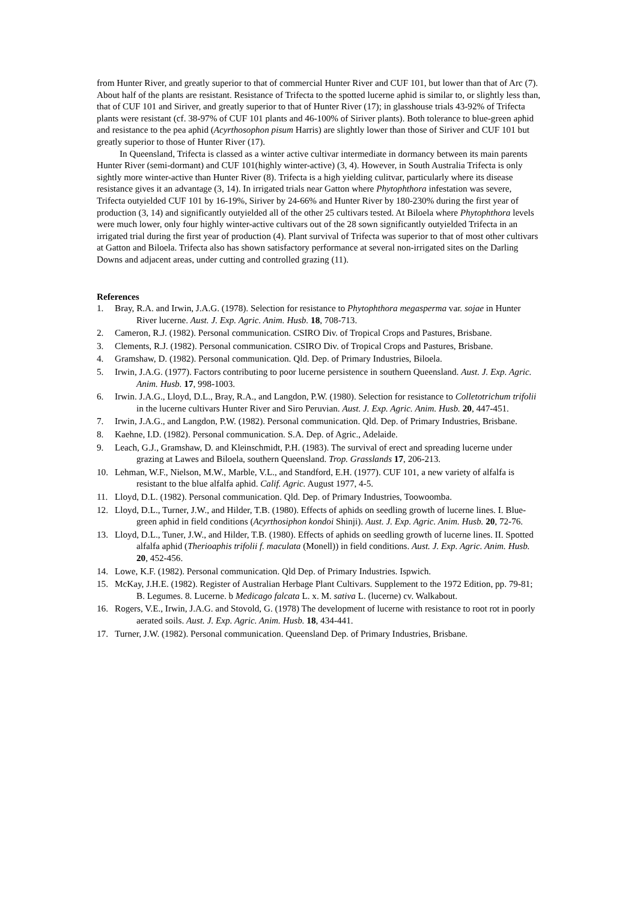from Hunter River, and greatly superior to that of commercial Hunter River and CUF 101, but lower than that of Arc (7). About half of the plants are resistant. Resistance of Trifecta to the spotted lucerne aphid is similar to, or slightly less than, that of CUF 101 and Siriver, and greatly superior to that of Hunter River (17); in glasshouse trials 43-92% of Trifecta plants were resistant (cf. 38-97% of CUF 101 plants and 46-100% of Siriver plants). Both tolerance to blue-green aphid and resistance to the pea aphid (Acyrthosophon pisum Harris) are slightly lower than those of Siriver and CUF 101 but greatly superior to those of Hunter River (17).
In Queensland, Trifecta is classed as a winter active cultivar intermediate in dormancy between its main parents Hunter River (semi-dormant) and CUF 101(highly winter-active) (3, 4). However, in South Australia Trifecta is only sightly more winter-active than Hunter River (8). Trifecta is a high yielding culitvar, particularly where its disease resistance gives it an advantage (3, 14). In irrigated trials near Gatton where Phytophthora infestation was severe, Trifecta outyielded CUF 101 by 16-19%, Siriver by 24-66% and Hunter River by 180-230% during the first year of production (3, 14) and significantly outyielded all of the other 25 cultivars tested. At Biloela where Phytophthora levels were much lower, only four highly winter-active cultivars out of the 28 sown significantly outyielded Trifecta in an irrigated trial during the first year of production (4). Plant survival of Trifecta was superior to that of most other cultivars at Gatton and Biloela. Trifecta also has shown satisfactory performance at several non-irrigated sites on the Darling Downs and adjacent areas, under cutting and controlled grazing (11).
References
1. Bray, R.A. and Irwin, J.A.G. (1978). Selection for resistance to Phytophthora megasperma var. sojae in Hunter River lucerne. Aust. J. Exp. Agric. Anim. Husb. 18, 708-713.
2. Cameron, R.J. (1982). Personal communication. CSIRO Div. of Tropical Crops and Pastures, Brisbane.
3. Clements, R.J. (1982). Personal communication. CSIRO Div. of Tropical Crops and Pastures, Brisbane.
4. Gramshaw, D. (1982). Personal communication. Qld. Dep. of Primary Industries, Biloela.
5. Irwin, J.A.G. (1977). Factors contributing to poor lucerne persistence in southern Queensland. Aust. J. Exp. Agric. Anim. Husb. 17, 998-1003.
6. Irwin. J.A.G., Lloyd, D.L., Bray, R.A., and Langdon, P.W. (1980). Selection for resistance to Colletotrichum trifolii in the lucerne cultivars Hunter River and Siro Peruvian. Aust. J. Exp. Agric. Anim. Husb. 20, 447-451.
7. Irwin, J.A.G., and Langdon, P.W. (1982). Personal communication. Qld. Dep. of Primary Industries, Brisbane.
8. Kaehne, I.D. (1982). Personal communication. S.A. Dep. of Agric., Adelaide.
9. Leach, G.J., Gramshaw, D. and Kleinschmidt, P.H. (1983). The survival of erect and spreading lucerne under grazing at Lawes and Biloela, southern Queensland. Trop. Grasslands 17, 206-213.
10. Lehman, W.F., Nielson, M.W., Marble, V.L., and Standford, E.H. (1977). CUF 101, a new variety of alfalfa is resistant to the blue alfalfa aphid. Calif. Agric. August 1977, 4-5.
11. Lloyd, D.L. (1982). Personal communication. Qld. Dep. of Primary Industries, Toowoomba.
12. Lloyd, D.L., Turner, J.W., and Hilder, T.B. (1980). Effects of aphids on seedling growth of lucerne lines. I. Blue-green aphid in field conditions (Acyrthosiphon kondoi Shinji). Aust. J. Exp. Agric. Anim. Husb. 20, 72-76.
13. Lloyd, D.L., Tuner, J.W., and Hilder, T.B. (1980). Effects of aphids on seedling growth of lucerne lines. II. Spotted alfalfa aphid (Therioaphis trifolii f. maculata (Monell)) in field conditions. Aust. J. Exp. Agric. Anim. Husb. 20, 452-456.
14. Lowe, K.F. (1982). Personal communication. Qld Dep. of Primary Industries. Ispwich.
15. McKay, J.H.E. (1982). Register of Australian Herbage Plant Cultivars. Supplement to the 1972 Edition, pp. 79-81; B. Legumes. 8. Lucerne. b Medicago falcata L. x. M. sativa L. (lucerne) cv. Walkabout.
16. Rogers, V.E., Irwin, J.A.G. and Stovold, G. (1978) The development of lucerne with resistance to root rot in poorly aerated soils. Aust. J. Exp. Agric. Anim. Husb. 18, 434-441.
17. Turner, J.W. (1982). Personal communication. Queensland Dep. of Primary Industries, Brisbane.